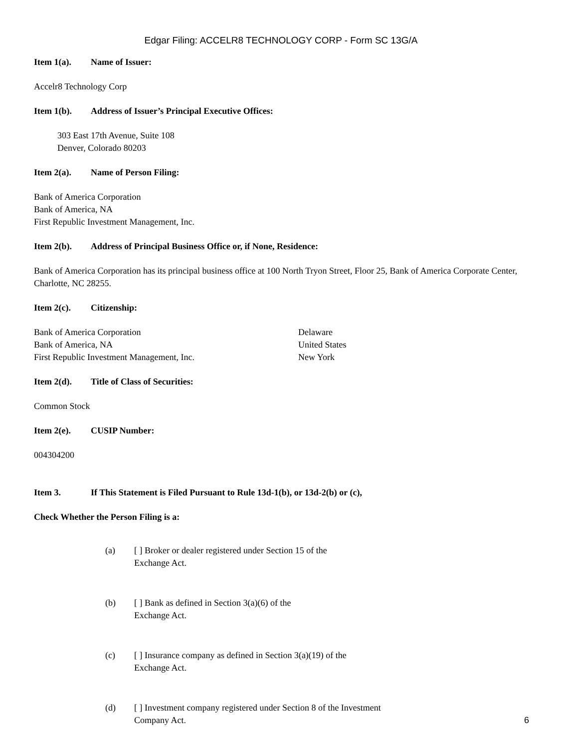Edgar Filing: ACCELR8 TECHNOLOGY CORP - Form SC 13G/A
Item 1(a). Name of Issuer:
Accelr8 Technology Corp
Item 1(b). Address of Issuer’s Principal Executive Offices:
303 East 17th Avenue, Suite 108
Denver, Colorado 80203
Item 2(a). Name of Person Filing:
Bank of America Corporation
Bank of America, NA
First Republic Investment Management, Inc.
Item 2(b). Address of Principal Business Office or, if None, Residence:
Bank of America Corporation has its principal business office at 100 North Tryon Street, Floor 25, Bank of America Corporate Center, Charlotte, NC 28255.
Item 2(c). Citizenship:
Bank of America Corporation
Bank of America, NA
First Republic Investment Management, Inc.
Delaware
United States
New York
Item 2(d). Title of Class of Securities:
Common Stock
Item 2(e). CUSIP Number:
004304200
Item 3. If This Statement is Filed Pursuant to Rule 13d-1(b), or 13d-2(b) or (c),
Check Whether the Person Filing is a:
(a) [ ] Broker or dealer registered under Section 15 of the
Exchange Act.
(b) [ ] Bank as defined in Section 3(a)(6) of the
Exchange Act.
(c) [ ] Insurance company as defined in Section 3(a)(19) of the
Exchange Act.
(d) [ ] Investment company registered under Section 8 of the Investment
Company Act.
6